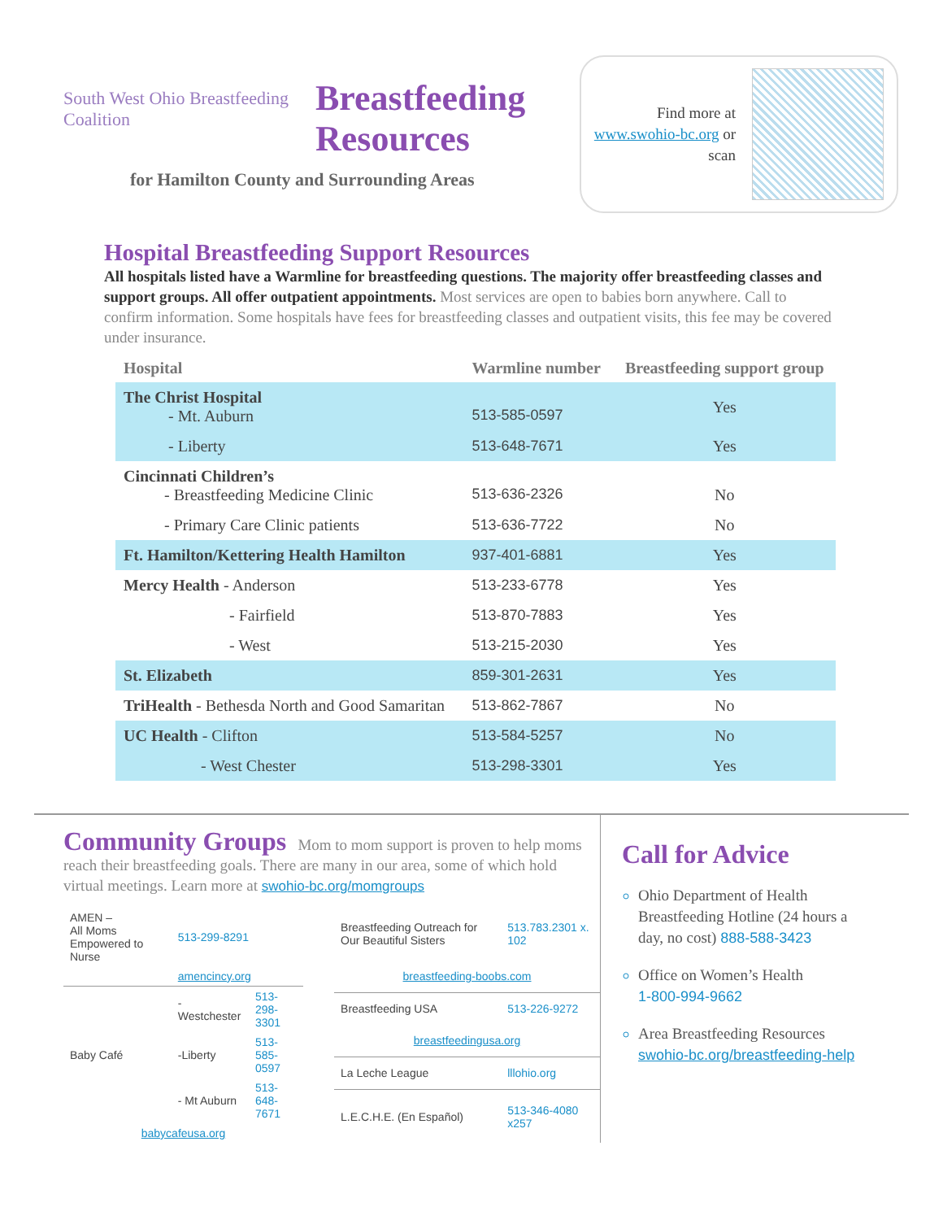South West Ohio Breastfeeding Coalition
Breastfeeding
Resources
Find more at www.swohio-bc.org or scan
for Hamilton County and Surrounding Areas
Hospital Breastfeeding Support Resources
All hospitals listed have a Warmline for breastfeeding questions. The majority offer breastfeeding classes and support groups. All offer outpatient appointments. Most services are open to babies born anywhere. Call to confirm information. Some hospitals have fees for breastfeeding classes and outpatient visits, this fee may be covered under insurance.
| Hospital | Warmline number | Breastfeeding support group |
| --- | --- | --- |
| The Christ Hospital - Mt. Auburn | 513-585-0597 | Yes |
| - Liberty | 513-648-7671 | Yes |
| Cincinnati Children’s - Breastfeeding Medicine Clinic | 513-636-2326 | No |
| - Primary Care Clinic patients | 513-636-7722 | No |
| Ft. Hamilton/Kettering Health Hamilton | 937-401-6881 | Yes |
| Mercy Health - Anderson | 513-233-6778 | Yes |
| - Fairfield | 513-870-7883 | Yes |
| - West | 513-215-2030 | Yes |
| St. Elizabeth | 859-301-2631 | Yes |
| TriHealth - Bethesda North and Good Samaritan | 513-862-7867 | No |
| UC Health - Clifton | 513-584-5257 | No |
| - West Chester | 513-298-3301 | Yes |
Community Groups
Mom to mom support is proven to help moms reach their breastfeeding goals. There are many in our area, some of which hold virtual meetings. Learn more at swohio-bc.org/momgroups
| AMEN – All Moms Empowered to Nurse | 513-299-8291 | |
| | amencincy.org | |
| Baby Café | -Westchester | 513-298-3301 |
| | -Liberty | 513-585-0597 |
| | - Mt Auburn | 513-648-7671 |
| babycafeusa.org | | |
| Breastfeeding Outreach for Our Beautiful Sisters | 513.783.2301 x. 102 |
| breastfeeding-boobs.com | |
| Breastfeeding USA | 513-226-9272 |
| breastfeedingusa.org | |
| La Leche League | lllohio.org |
| L.E.C.H.E. (En Español) | 513-346-4080 x257 |
Call for Advice
Ohio Department of Health Breastfeeding Hotline (24 hours a day, no cost) 888-588-3423
Office on Women’s Health
1-800-994-9662
Area Breastfeeding Resources
swohio-bc.org/breastfeeding-help